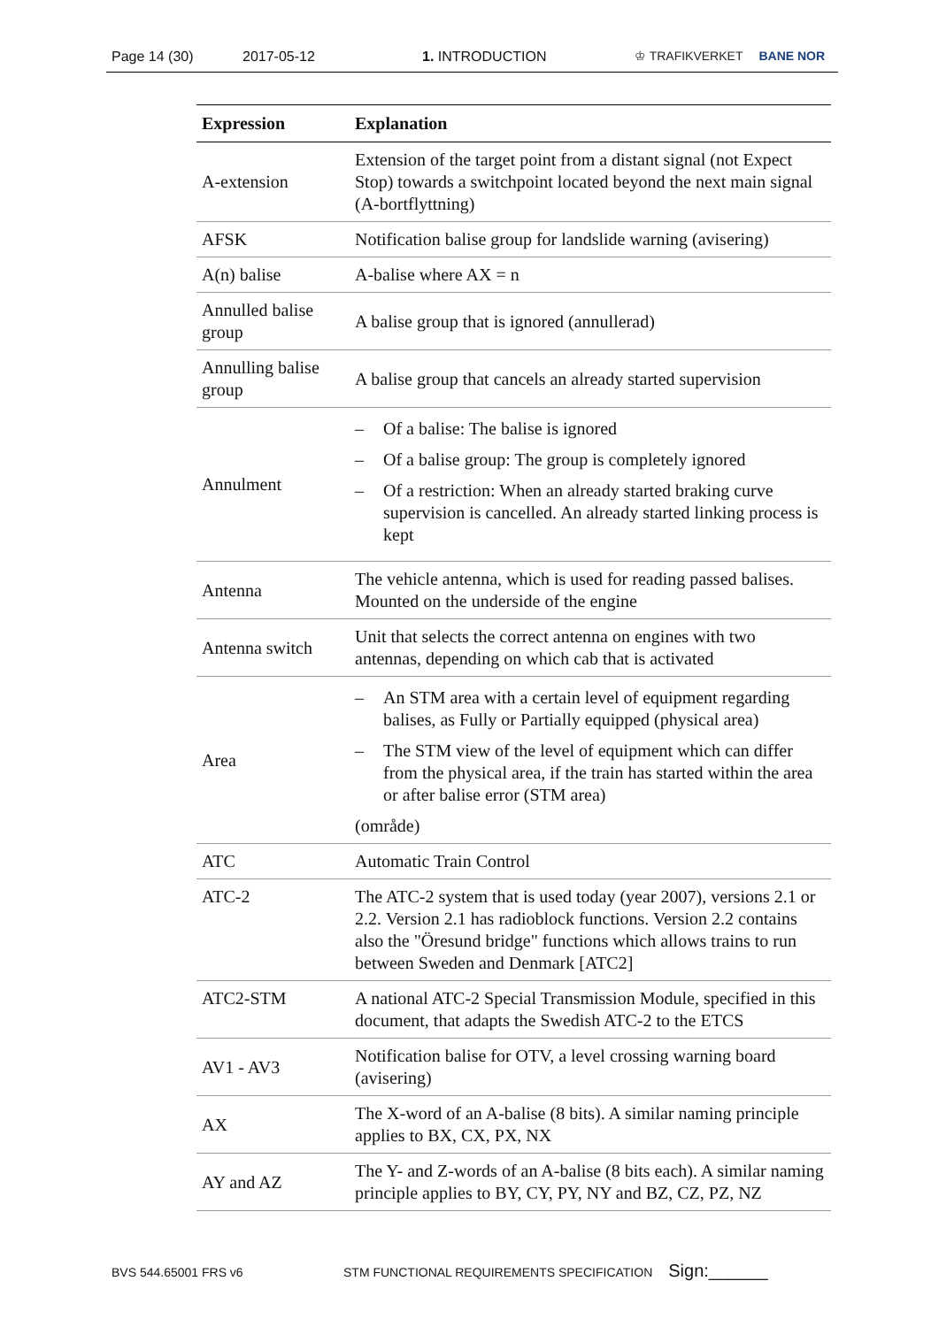Page 14 (30) 2017-05-12 1. INTRODUCTION ♔ TRAFIKVERKET BANE NOR
| Expression | Explanation |
| --- | --- |
| A-extension | Extension of the target point from a distant signal (not Expect Stop) towards a switchpoint located beyond the next main signal (A-bortflyttning) |
| AFSK | Notification balise group for landslide warning (avisering) |
| A(n) balise | A-balise where AX = n |
| Annulled balise group | A balise group that is ignored (annullerad) |
| Annulling balise group | A balise group that cancels an already started supervision |
| Annulment | – Of a balise: The balise is ignored – Of a balise group: The group is completely ignored – Of a restriction: When an already started braking curve supervision is cancelled. An already started linking process is kept |
| Antenna | The vehicle antenna, which is used for reading passed balises. Mounted on the underside of the engine |
| Antenna switch | Unit that selects the correct antenna on engines with two antennas, depending on which cab that is activated |
| Area | – An STM area with a certain level of equipment regarding balises, as Fully or Partially equipped (physical area) – The STM view of the level of equipment which can differ from the physical area, if the train has started within the area or after balise error (STM area) (område) |
| ATC | Automatic Train Control |
| ATC-2 | The ATC-2 system that is used today (year 2007), versions 2.1 or 2.2. Version 2.1 has radioblock functions. Version 2.2 contains also the "Öresund bridge" functions which allows trains to run between Sweden and Denmark [ATC2] |
| ATC2-STM | A national ATC-2 Special Transmission Module, specified in this document, that adapts the Swedish ATC-2 to the ETCS |
| AV1 - AV3 | Notification balise for OTV, a level crossing warning board (avisering) |
| AX | The X-word of an A-balise (8 bits). A similar naming principle applies to BX, CX, PX, NX |
| AY and AZ | The Y- and Z-words of an A-balise (8 bits each). A similar naming principle applies to BY, CY, PY, NY and BZ, CZ, PZ, NZ |
BVS 544.65001 FRS v6 STM FUNCTIONAL REQUIREMENTS SPECIFICATION Sign:______